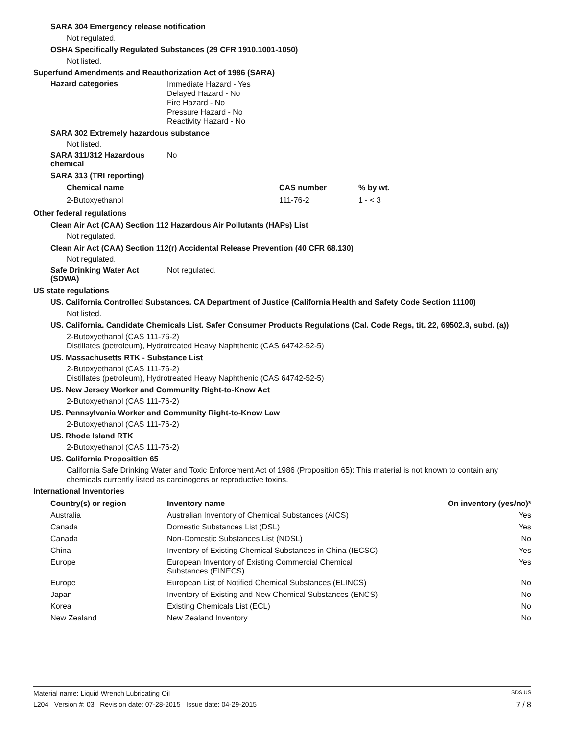SARA 304 Emergency release notification
Not regulated.
OSHA Specifically Regulated Substances (29 CFR 1910.1001-1050)
Not listed.
Superfund Amendments and Reauthorization Act of 1986 (SARA)
Hazard categories
Immediate Hazard - Yes
Delayed Hazard - No
Fire Hazard - No
Pressure Hazard - No
Reactivity Hazard - No
SARA 302 Extremely hazardous substance
Not listed.
SARA 311/312 Hazardous chemical
No
SARA 313 (TRI reporting)
| Chemical name | CAS number | % by wt. |
| --- | --- | --- |
| 2-Butoxyethanol | 111-76-2 | 1 - < 3 |
Other federal regulations
Clean Air Act (CAA) Section 112 Hazardous Air Pollutants (HAPs) List
Not regulated.
Clean Air Act (CAA) Section 112(r) Accidental Release Prevention (40 CFR 68.130)
Not regulated.
Safe Drinking Water Act (SDWA)
Not regulated.
US state regulations
US. California Controlled Substances. CA Department of Justice (California Health and Safety Code Section 11100)
Not listed.
US. California. Candidate Chemicals List. Safer Consumer Products Regulations (Cal. Code Regs, tit. 22, 69502.3, subd. (a))
2-Butoxyethanol (CAS 111-76-2)
Distillates (petroleum), Hydrotreated Heavy Naphthenic (CAS 64742-52-5)
US. Massachusetts RTK - Substance List
2-Butoxyethanol (CAS 111-76-2)
Distillates (petroleum), Hydrotreated Heavy Naphthenic (CAS 64742-52-5)
US. New Jersey Worker and Community Right-to-Know Act
2-Butoxyethanol (CAS 111-76-2)
US. Pennsylvania Worker and Community Right-to-Know Law
2-Butoxyethanol (CAS 111-76-2)
US. Rhode Island RTK
2-Butoxyethanol (CAS 111-76-2)
US. California Proposition 65
California Safe Drinking Water and Toxic Enforcement Act of 1986 (Proposition 65): This material is not known to contain any chemicals currently listed as carcinogens or reproductive toxins.
International Inventories
| Country(s) or region | Inventory name | On inventory (yes/no)* |
| --- | --- | --- |
| Australia | Australian Inventory of Chemical Substances (AICS) | Yes |
| Canada | Domestic Substances List (DSL) | Yes |
| Canada | Non-Domestic Substances List (NDSL) | No |
| China | Inventory of Existing Chemical Substances in China (IECSC) | Yes |
| Europe | European Inventory of Existing Commercial Chemical Substances (EINECS) | Yes |
| Europe | European List of Notified Chemical Substances (ELINCS) | No |
| Japan | Inventory of Existing and New Chemical Substances (ENCS) | No |
| Korea | Existing Chemicals List (ECL) | No |
| New Zealand | New Zealand Inventory | No |
Material name: Liquid Wrench Lubricating Oil SDS US
L204 Version #: 03 Revision date: 07-28-2015 Issue date: 04-29-2015 7 / 8